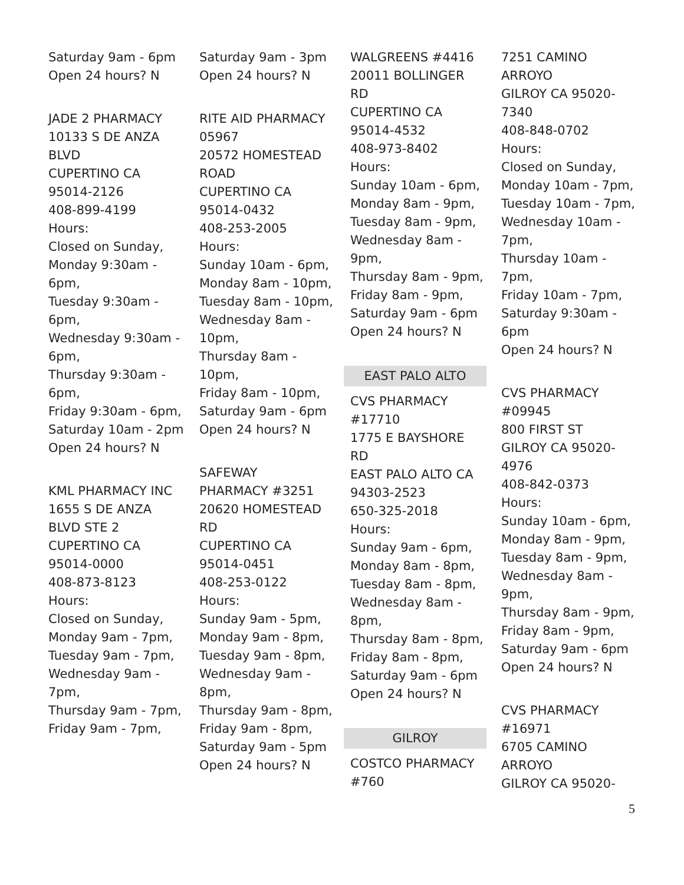Saturday 9am - 6pm
Open 24 hours? N
JADE 2 PHARMACY
10133 S DE ANZA
BLVD
CUPERTINO CA
95014-2126
408-899-4199
Hours:
Closed on Sunday,
Monday 9:30am -
6pm,
Tuesday 9:30am -
6pm,
Wednesday 9:30am -
6pm,
Thursday 9:30am -
6pm,
Friday 9:30am - 6pm,
Saturday 10am - 2pm
Open 24 hours? N
KML PHARMACY INC
1655 S DE ANZA
BLVD STE 2
CUPERTINO CA
95014-0000
408-873-8123
Hours:
Closed on Sunday,
Monday 9am - 7pm,
Tuesday 9am - 7pm,
Wednesday 9am -
7pm,
Thursday 9am - 7pm,
Friday 9am - 7pm,
Saturday 9am - 3pm
Open 24 hours? N
RITE AID PHARMACY
05967
20572 HOMESTEAD
ROAD
CUPERTINO CA
95014-0432
408-253-2005
Hours:
Sunday 10am - 6pm,
Monday 8am - 10pm,
Tuesday 8am - 10pm,
Wednesday 8am -
10pm,
Thursday 8am - 10pm,
Friday 8am - 10pm,
Saturday 9am - 6pm
Open 24 hours? N
SAFEWAY
PHARMACY #3251
20620 HOMESTEAD
RD
CUPERTINO CA
95014-0451
408-253-0122
Hours:
Sunday 9am - 5pm,
Monday 9am - 8pm,
Tuesday 9am - 8pm,
Wednesday 9am -
8pm,
Thursday 9am - 8pm,
Friday 9am - 8pm,
Saturday 9am - 5pm
Open 24 hours? N
WALGREENS #4416
20011 BOLLINGER
RD
CUPERTINO CA
95014-4532
408-973-8402
Hours:
Sunday 10am - 6pm,
Monday 8am - 9pm,
Tuesday 8am - 9pm,
Wednesday 8am -
9pm,
Thursday 8am - 9pm,
Friday 8am - 9pm,
Saturday 9am - 6pm
Open 24 hours? N
EAST PALO ALTO
CVS PHARMACY
#17710
1775 E BAYSHORE
RD
EAST PALO ALTO CA
94303-2523
650-325-2018
Hours:
Sunday 9am - 6pm,
Monday 8am - 8pm,
Tuesday 8am - 8pm,
Wednesday 8am -
8pm,
Thursday 8am - 8pm,
Friday 8am - 8pm,
Saturday 9am - 6pm
Open 24 hours? N
GILROY
COSTCO PHARMACY
#760
7251 CAMINO
ARROYO
GILROY CA 95020-
7340
408-848-0702
Hours:
Closed on Sunday,
Monday 10am - 7pm,
Tuesday 10am - 7pm,
Wednesday 10am -
7pm,
Thursday 10am - 7pm,
Friday 10am - 7pm,
Saturday 9:30am -
6pm
Open 24 hours? N
CVS PHARMACY
#09945
800 FIRST ST
GILROY CA 95020-
4976
408-842-0373
Hours:
Sunday 10am - 6pm,
Monday 8am - 9pm,
Tuesday 8am - 9pm,
Wednesday 8am -
9pm,
Thursday 8am - 9pm,
Friday 8am - 9pm,
Saturday 9am - 6pm
Open 24 hours? N
CVS PHARMACY
#16971
6705 CAMINO
ARROYO
GILROY CA 95020-
5